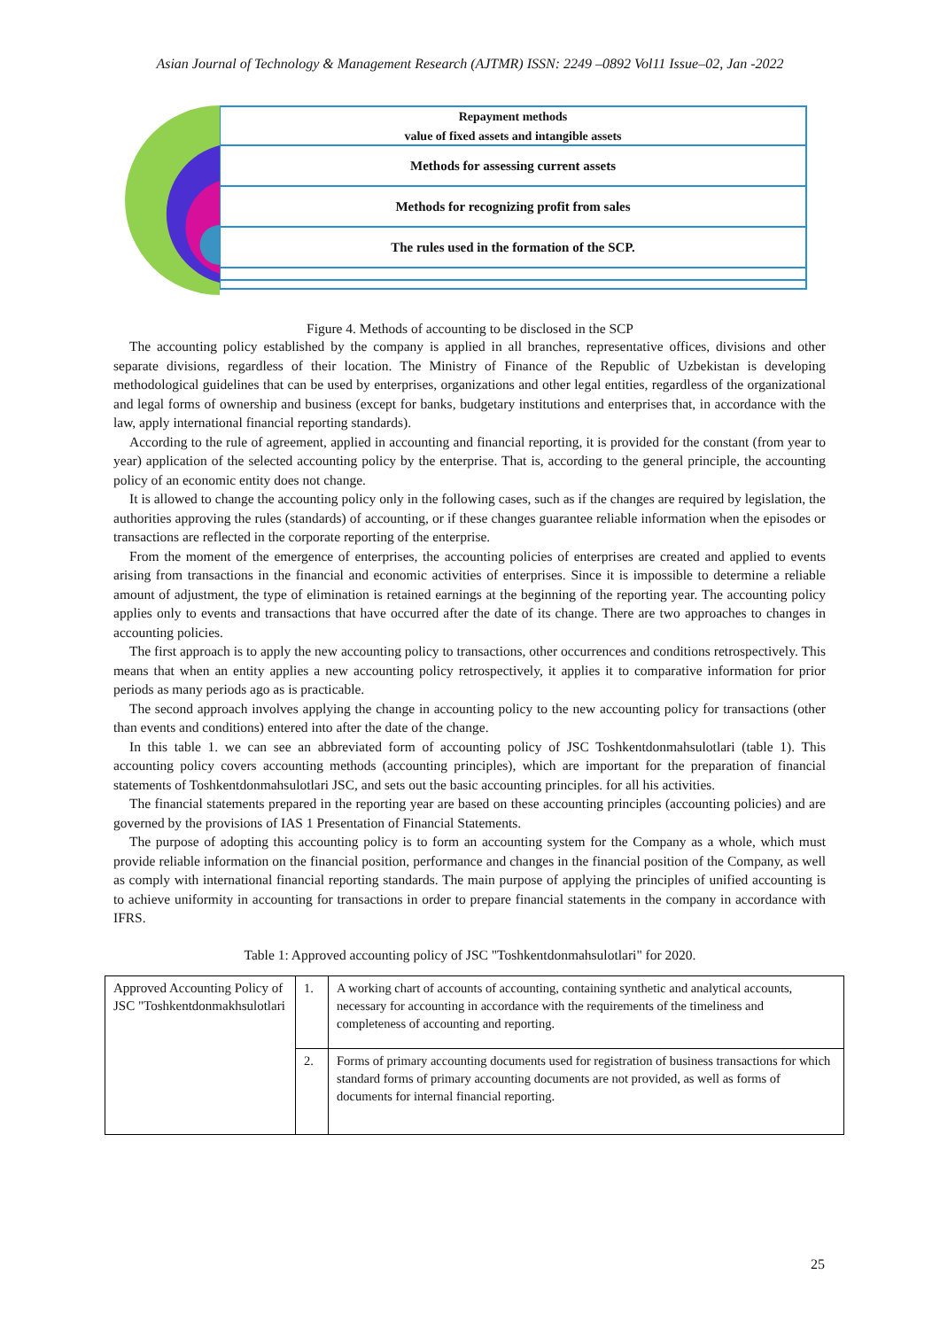Asian Journal of Technology & Management Research (AJTMR) ISSN: 2249 –0892 Vol11 Issue–02, Jan -2022
Repayment methods
value of fixed assets and intangible assets
Methods for assessing current assets
Methods for recognizing profit from sales
The rules used in the formation of the SCP.
Figure 4. Methods of accounting to be disclosed in the SCP
The accounting policy established by the company is applied in all branches, representative offices, divisions and other separate divisions, regardless of their location. The Ministry of Finance of the Republic of Uzbekistan is developing methodological guidelines that can be used by enterprises, organizations and other legal entities, regardless of the organizational and legal forms of ownership and business (except for banks, budgetary institutions and enterprises that, in accordance with the law, apply international financial reporting standards).
According to the rule of agreement, applied in accounting and financial reporting, it is provided for the constant (from year to year) application of the selected accounting policy by the enterprise. That is, according to the general principle, the accounting policy of an economic entity does not change.
It is allowed to change the accounting policy only in the following cases, such as if the changes are required by legislation, the authorities approving the rules (standards) of accounting, or if these changes guarantee reliable information when the episodes or transactions are reflected in the corporate reporting of the enterprise.
From the moment of the emergence of enterprises, the accounting policies of enterprises are created and applied to events arising from transactions in the financial and economic activities of enterprises. Since it is impossible to determine a reliable amount of adjustment, the type of elimination is retained earnings at the beginning of the reporting year. The accounting policy applies only to events and transactions that have occurred after the date of its change. There are two approaches to changes in accounting policies.
The first approach is to apply the new accounting policy to transactions, other occurrences and conditions retrospectively. This means that when an entity applies a new accounting policy retrospectively, it applies it to comparative information for prior periods as many periods ago as is practicable.
The second approach involves applying the change in accounting policy to the new accounting policy for transactions (other than events and conditions) entered into after the date of the change.
In this table 1. we can see an abbreviated form of accounting policy of JSC Toshkentdonmahsulotlari (table 1). This accounting policy covers accounting methods (accounting principles), which are important for the preparation of financial statements of Toshkentdonmahsulotlari JSC, and sets out the basic accounting principles. for all his activities.
The financial statements prepared in the reporting year are based on these accounting principles (accounting policies) and are governed by the provisions of IAS 1 Presentation of Financial Statements.
The purpose of adopting this accounting policy is to form an accounting system for the Company as a whole, which must provide reliable information on the financial position, performance and changes in the financial position of the Company, as well as comply with international financial reporting standards. The main purpose of applying the principles of unified accounting is to achieve uniformity in accounting for transactions in order to prepare financial statements in the company in accordance with IFRS.
Table 1: Approved accounting policy of JSC "Toshkentdonmahsulotlari" for 2020.
| Approved Accounting Policy of JSC "Toshkentdonmakhsulotlari | 1. | A working chart of accounts of accounting, containing synthetic and analytical accounts, necessary for accounting in accordance with the requirements of the timeliness and completeness of accounting and reporting. |
| | 2. | Forms of primary accounting documents used for registration of business transactions for which standard forms of primary accounting documents are not provided, as well as forms of documents for internal financial reporting. |
25